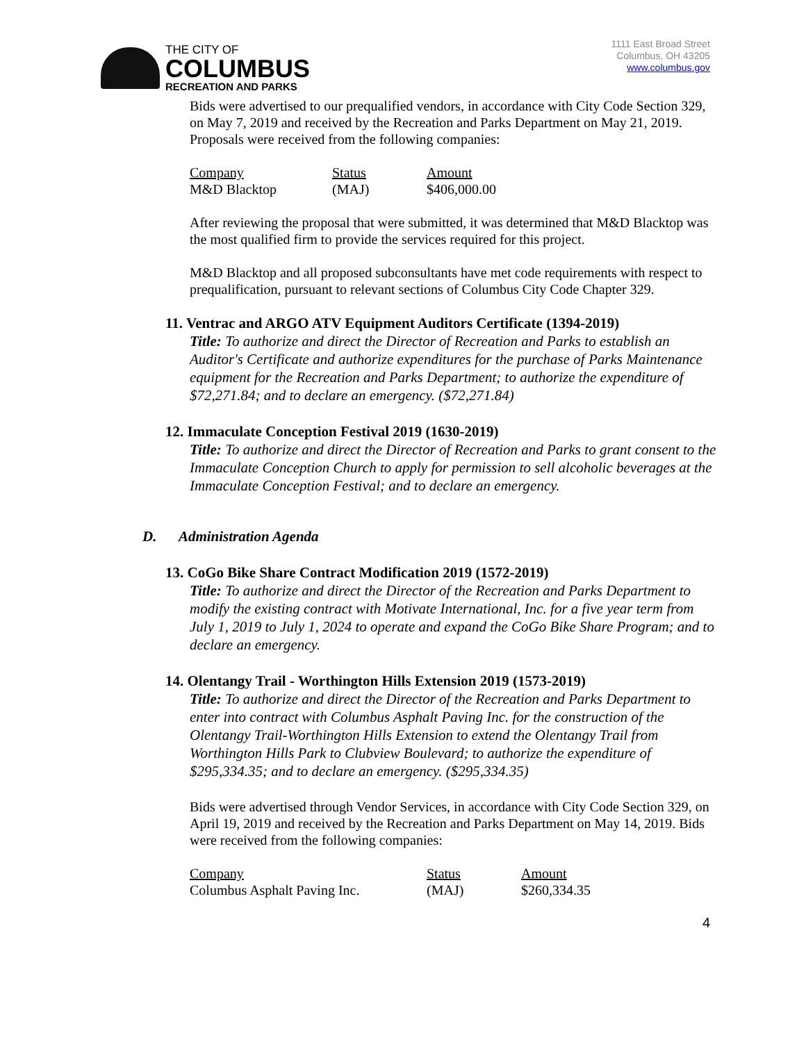THE CITY OF
COLUMBUS
RECREATION AND PARKS
1111 East Broad Street
Columbus, OH 43205
www.columbus.gov
Bids were advertised to our prequalified vendors, in accordance with City Code Section 329, on May 7, 2019 and received by the Recreation and Parks Department on May 21, 2019. Proposals were received from the following companies:
| Company | Status | Amount |
| M&D Blacktop | (MAJ) | $406,000.00 |
After reviewing the proposal that were submitted, it was determined that M&D Blacktop was the most qualified firm to provide the services required for this project.
M&D Blacktop and all proposed subconsultants have met code requirements with respect to prequalification, pursuant to relevant sections of Columbus City Code Chapter 329.
11. Ventrac and ARGO ATV Equipment Auditors Certificate (1394-2019)
Title: To authorize and direct the Director of Recreation and Parks to establish an Auditor's Certificate and authorize expenditures for the purchase of Parks Maintenance equipment for the Recreation and Parks Department; to authorize the expenditure of $72,271.84; and to declare an emergency. ($72,271.84)
12. Immaculate Conception Festival 2019 (1630-2019)
Title: To authorize and direct the Director of Recreation and Parks to grant consent to the Immaculate Conception Church to apply for permission to sell alcoholic beverages at the Immaculate Conception Festival; and to declare an emergency.
D. Administration Agenda
13. CoGo Bike Share Contract Modification 2019 (1572-2019)
Title: To authorize and direct the Director of the Recreation and Parks Department to modify the existing contract with Motivate International, Inc. for a five year term from July 1, 2019 to July 1, 2024 to operate and expand the CoGo Bike Share Program; and to declare an emergency.
14. Olentangy Trail - Worthington Hills Extension 2019 (1573-2019)
Title: To authorize and direct the Director of the Recreation and Parks Department to enter into contract with Columbus Asphalt Paving Inc. for the construction of the Olentangy Trail-Worthington Hills Extension to extend the Olentangy Trail from Worthington Hills Park to Clubview Boulevard; to authorize the expenditure of $295,334.35; and to declare an emergency. ($295,334.35)
Bids were advertised through Vendor Services, in accordance with City Code Section 329, on April 19, 2019 and received by the Recreation and Parks Department on May 14, 2019. Bids were received from the following companies:
| Company | Status | Amount |
| Columbus Asphalt Paving Inc. | (MAJ) | $260,334.35 |
4